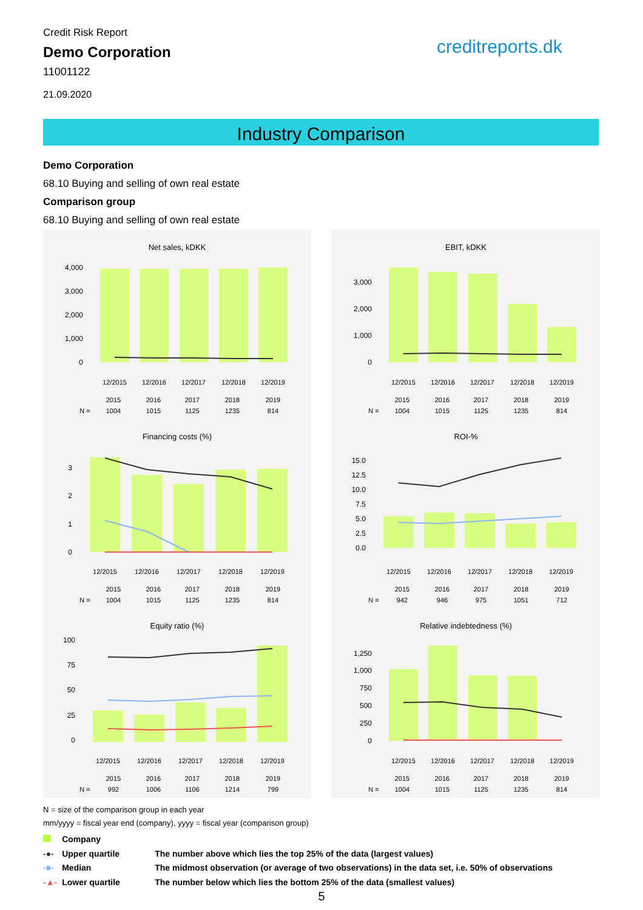Credit Risk Report
Demo Corporation
11001122
21.09.2020
creditreports.dk
Industry Comparison
Demo Corporation
68.10 Buying and selling of own real estate
Comparison group
68.10 Buying and selling of own real estate
Net sales, kDKK
4,000
3,000
2,000
1,000
0
12/2015
12/2016
12/2017
12/2018
12/2019
2015
2016
2017
2018
2019
N =
1004
1015
1125
1235
814
EBIT, kDKK
3,000
2,000
1,000
0
12/2015
12/2016
12/2017
12/2018
12/2019
2015
2016
2017
2018
2019
N =
1004
1015
1125
1235
814
Financing costs (%)
3
2
1
0
12/2015
12/2016
12/2017
12/2018
12/2019
2015
2016
2017
2018
2019
N =
1004
1015
1125
1235
814
ROI-%
15.0
12.5
10.0
7.5
5.0
2.5
0.0
12/2015
12/2016
12/2017
12/2018
12/2019
2015
2016
2017
2018
2019
N =
942
946
975
1051
712
Equity ratio (%)
100
75
50
25
0
12/2015
12/2016
12/2017
12/2018
12/2019
2015
2016
2017
2018
2019
N =
992
1006
1106
1214
799
Relative indebtedness (%)
1,250
1,000
750
500
250
0
12/2015
12/2016
12/2017
12/2018
12/2019
2015
2016
2017
2018
2019
N =
1004
1015
1125
1235
814
N = size of the comparison group in each year
mm/yyyy = fiscal year end (company), yyyy = fiscal year (comparison group)
| | Company | |
| -●- | Upper quartile | The number above which lies the top 25% of the data (largest values) |
| -■- | Median | The midmost observation (or average of two observations) in the data set, i.e. 50% of observations |
| -▲- | Lower quartile | The number below which lies the bottom 25% of the data (smallest values) |
5